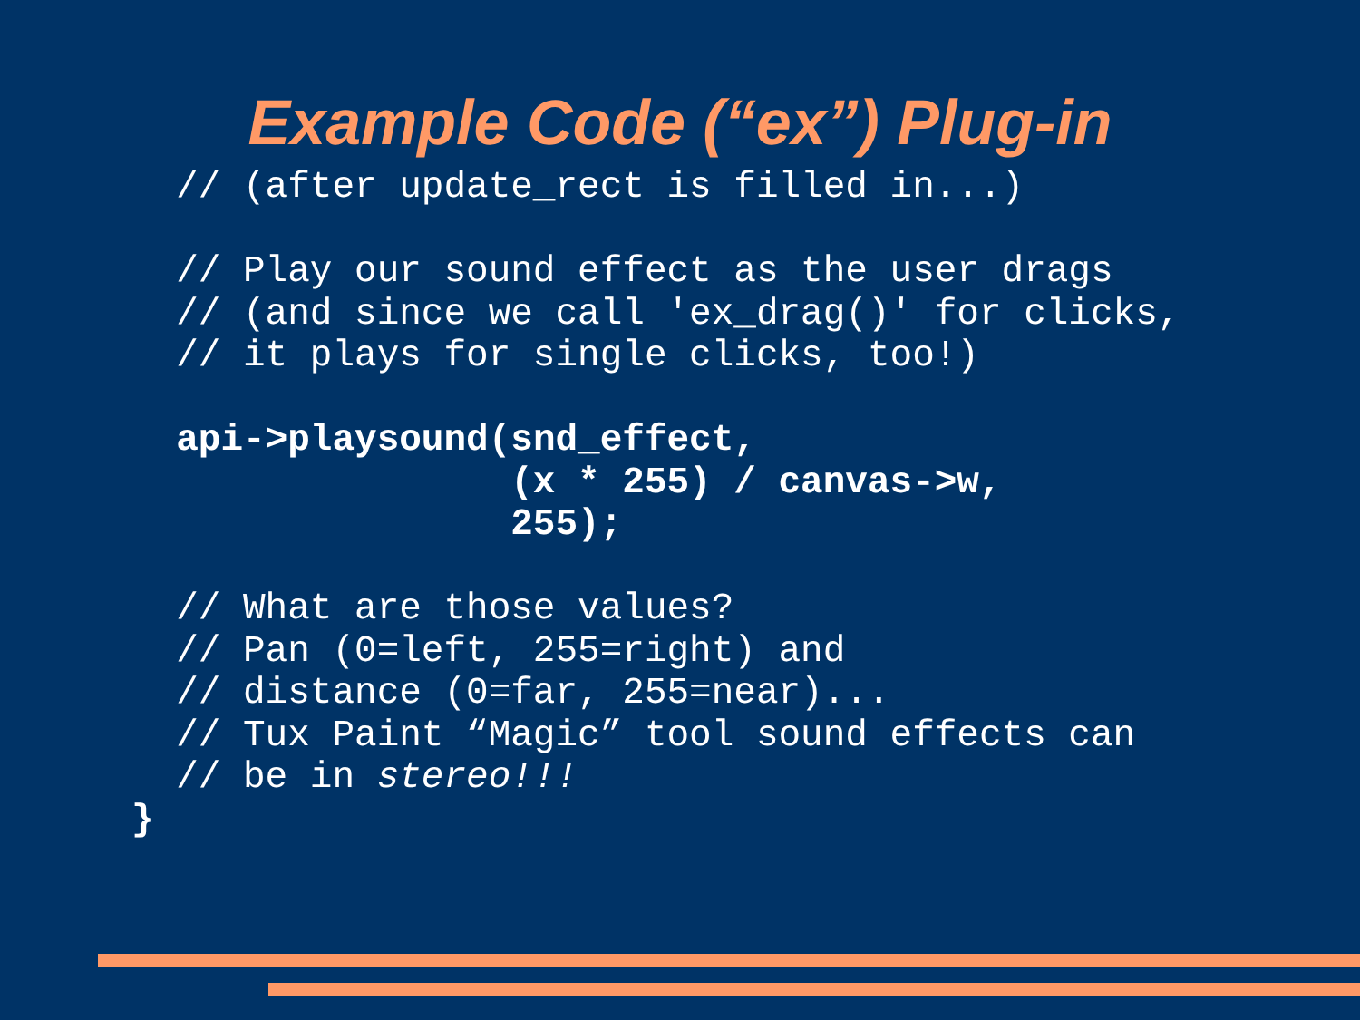Example Code (“ex”) Plug-in
  // (after update_rect is filled in...)

  // Play our sound effect as the user drags
  // (and since we call 'ex_drag()' for clicks,
  // it plays for single clicks, too!)

  api->playsound(snd_effect,
                 (x * 255) / canvas->w,
                 255);

  // What are those values?
  // Pan (0=left, 255=right) and
  // distance (0=far, 255=near)...
  // Tux Paint “Magic” tool sound effects can
  // be in stereo!!!
}